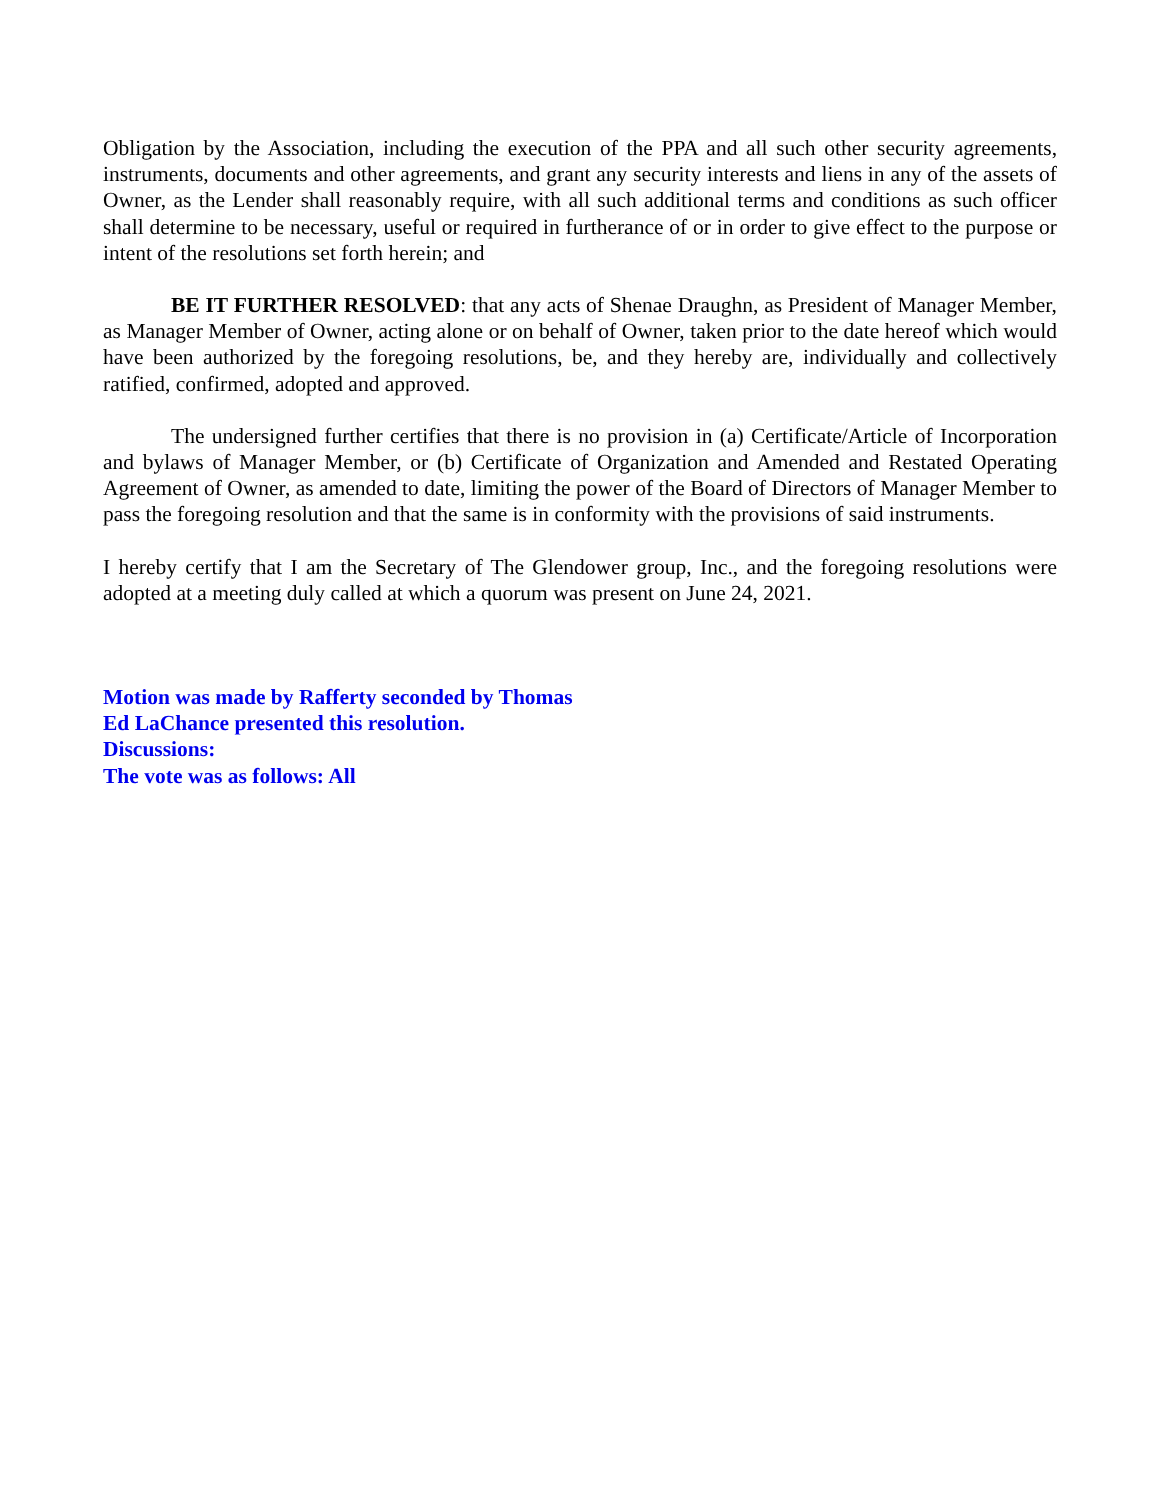Obligation by the Association, including the execution of the PPA and all such other security agreements, instruments, documents and other agreements, and grant any security interests and liens in any of the assets of Owner, as the Lender shall reasonably require, with all such additional terms and conditions as such officer shall determine to be necessary, useful or required in furtherance of or in order to give effect to the purpose or intent of the resolutions set forth herein; and
BE IT FURTHER RESOLVED: that any acts of Shenae Draughn, as President of Manager Member, as Manager Member of Owner, acting alone or on behalf of Owner, taken prior to the date hereof which would have been authorized by the foregoing resolutions, be, and they hereby are, individually and collectively ratified, confirmed, adopted and approved.
The undersigned further certifies that there is no provision in (a) Certificate/Article of Incorporation and bylaws of Manager Member, or (b) Certificate of Organization and Amended and Restated Operating Agreement of Owner, as amended to date, limiting the power of the Board of Directors of Manager Member to pass the foregoing resolution and that the same is in conformity with the provisions of said instruments.
I hereby certify that I am the Secretary of The Glendower group, Inc., and the foregoing resolutions were adopted at a meeting duly called at which a quorum was present on June 24, 2021.
Motion was made by Rafferty seconded by Thomas
Ed LaChance presented this resolution.
Discussions:
The vote was as follows: All